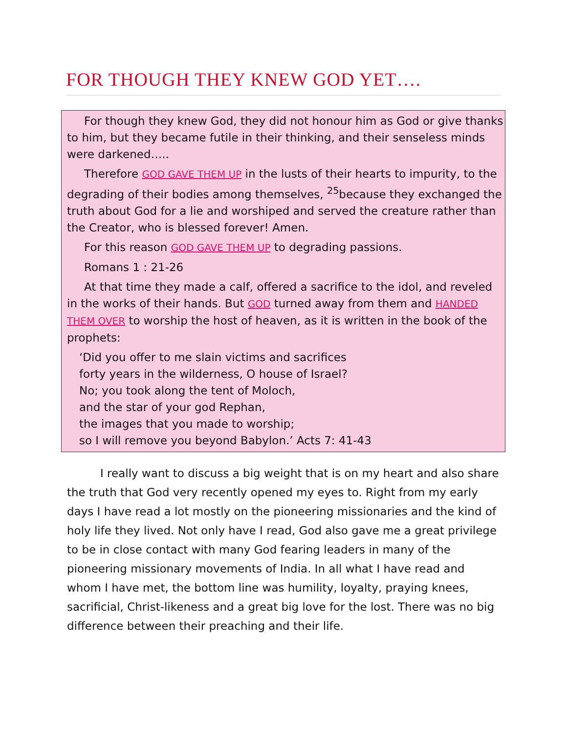FOR THOUGH THEY KNEW GOD YET….
For though they knew God, they did not honour him as God or give thanks to him, but they became futile in their thinking, and their senseless minds were darkened…..
Therefore GOD GAVE THEM UP in the lusts of their hearts to impurity, to the degrading of their bodies among themselves, <sup>25</sup>because they exchanged the truth about God for a lie and worshiped and served the creature rather than the Creator, who is blessed forever! Amen.
For this reason GOD GAVE THEM UP to degrading passions.
Romans 1 : 21-26
At that time they made a calf, offered a sacrifice to the idol, and reveled in the works of their hands. But GOD turned away from them and HANDED THEM OVER to worship the host of heaven, as it is written in the book of the prophets:
‘Did you offer to me slain victims and sacrifices
forty years in the wilderness, O house of Israel?
No; you took along the tent of Moloch,
and the star of your god Rephan,
the images that you made to worship;
so I will remove you beyond Babylon.’ Acts 7: 41-43
I really want to discuss a big weight that is on my heart and also share the truth that God very recently opened my eyes to. Right from my early days I have read a lot mostly on the pioneering missionaries and the kind of holy life they lived. Not only have I read, God also gave me a great privilege to be in close contact with many God fearing leaders in many of the pioneering missionary movements of India. In all what I have read and whom I have met, the bottom line was humility, loyalty, praying knees, sacrificial, Christ-likeness and a great big love for the lost. There was no big difference between their preaching and their life.